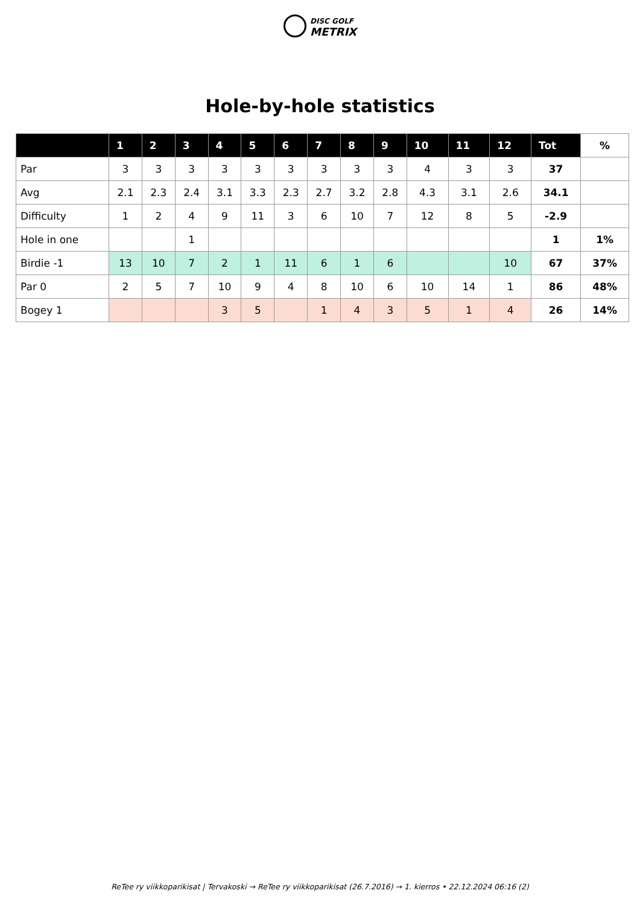DISC GOLF
METRIX
Hole-by-hole statistics
| | 1 | 2 | 3 | 4 | 5 | 6 | 7 | 8 | 9 | 10 | 11 | 12 | Tot | % |
| --- | --- | --- | --- | --- | --- | --- | --- | --- | --- | --- | --- | --- | --- | --- |
| Par | 3 | 3 | 3 | 3 | 3 | 3 | 3 | 3 | 3 | 4 | 3 | 3 | 37 | |
| Avg | 2.1 | 2.3 | 2.4 | 3.1 | 3.3 | 2.3 | 2.7 | 3.2 | 2.8 | 4.3 | 3.1 | 2.6 | 34.1 | |
| Difficulty | 1 | 2 | 4 | 9 | 11 | 3 | 6 | 10 | 7 | 12 | 8 | 5 | -2.9 | |
| Hole in one | | | 1 | | | | | | | | | | 1 | 1% |
| Birdie -1 | 13 | 10 | 7 | 2 | 1 | 11 | 6 | 1 | 6 | | | 10 | 67 | 37% |
| Par 0 | 2 | 5 | 7 | 10 | 9 | 4 | 8 | 10 | 6 | 10 | 14 | 1 | 86 | 48% |
| Bogey 1 | | | | 3 | 5 | | 1 | 4 | 3 | 5 | 1 | 4 | 26 | 14% |
ReTee ry viikkoparikisat | Tervakoski → ReTee ry viikkoparikisat (26.7.2016) → 1. kierros • 22.12.2024 06:16 (2)